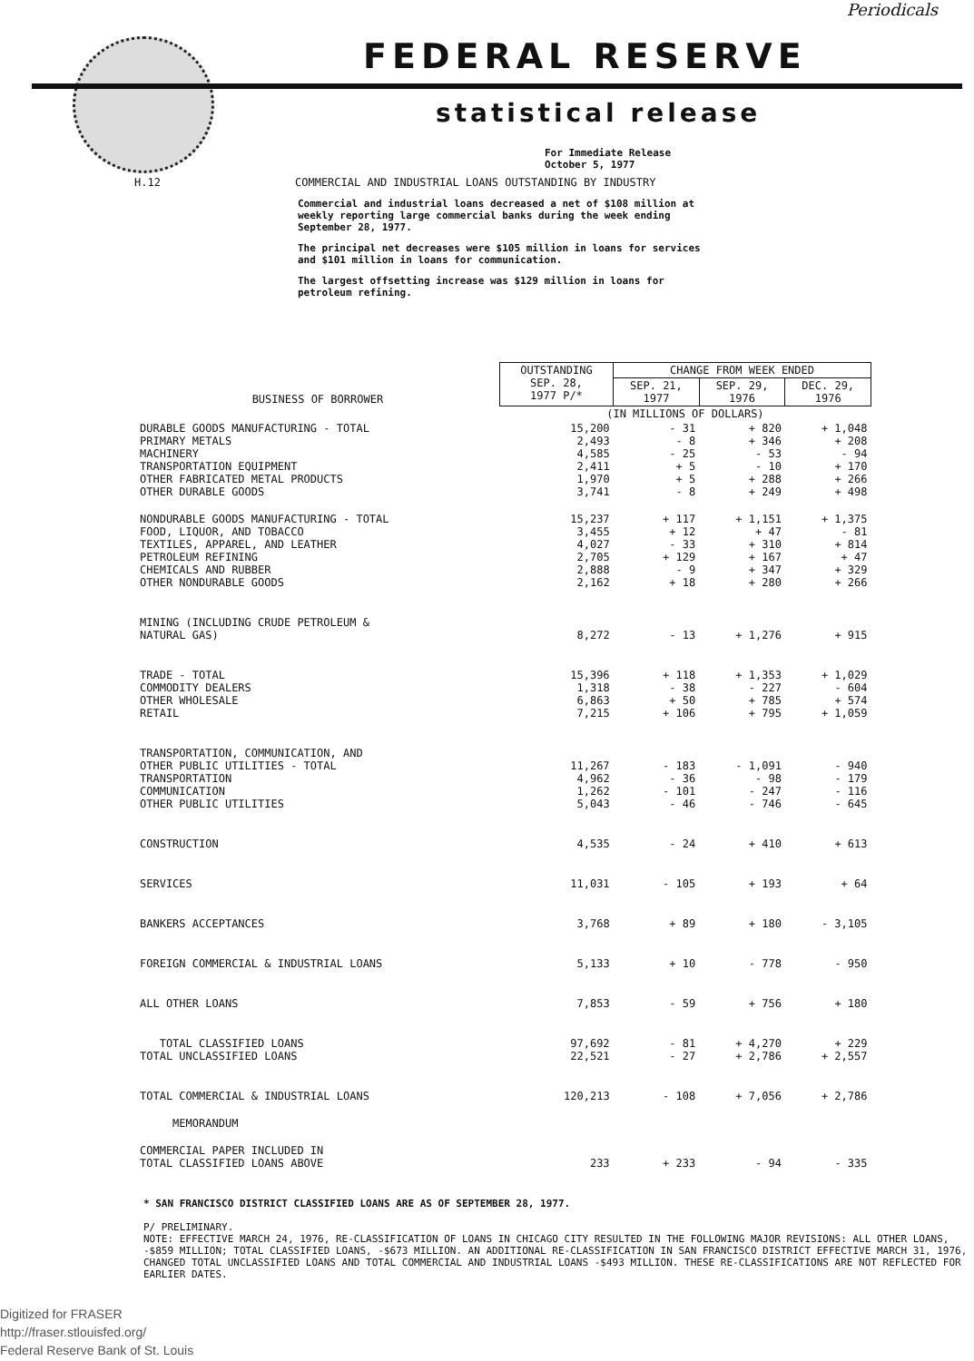Periodicals
FEDERAL RESERVE
statistical release
For Immediate Release
October 5, 1977
H.12 COMMERCIAL AND INDUSTRIAL LOANS OUTSTANDING BY INDUSTRY
Commercial and industrial loans decreased a net of $108 million at weekly reporting large commercial banks during the week ending September 28, 1977.
The principal net decreases were $105 million in loans for services and $101 million in loans for communication.
The largest offsetting increase was $129 million in loans for petroleum refining.
| BUSINESS OF BORROWER | OUTSTANDING SEP. 28, 1977 P/* | CHANGE FROM WEEK ENDED | | |
| --- | --- | --- | --- | --- |
| | | SEP. 21, 1977 | SEP. 29, 1976 | DEC. 29, 1976 |
| | (IN MILLIONS OF DOLLARS) | | | |
| DURABLE GOODS MANUFACTURING - TOTAL PRIMARY METALS MACHINERY TRANSPORTATION EQUIPMENT OTHER FABRICATED METAL PRODUCTS OTHER DURABLE GOODS | 15,200 2,493 4,585 2,411 1,970 3,741 | - 31 - 8 - 25 + 5 + 5 - 8 | + 820 + 346 - 53 - 10 + 288 + 249 | + 1,048 + 208 - 94 + 170 + 266 + 498 |
| NONDURABLE GOODS MANUFACTURING - TOTAL FOOD, LIQUOR, AND TOBACCO TEXTILES, APPAREL, AND LEATHER PETROLEUM REFINING CHEMICALS AND RUBBER OTHER NONDURABLE GOODS | 15,237 3,455 4,027 2,705 2,888 2,162 | + 117 + 12 - 33 + 129 - 9 + 18 | + 1,151 + 47 + 310 + 167 + 347 + 280 | + 1,375 - 81 + 814 + 47 + 329 + 266 |
| MINING (INCLUDING CRUDE PETROLEUM & NATURAL GAS) | 8,272 | - 13 | + 1,276 | + 915 |
| TRADE - TOTAL COMMODITY DEALERS OTHER WHOLESALE RETAIL | 15,396 1,318 6,863 7,215 | + 118 - 38 + 50 + 106 | + 1,353 - 227 + 785 + 795 | + 1,029 - 604 + 574 + 1,059 |
| TRANSPORTATION, COMMUNICATION, AND OTHER PUBLIC UTILITIES - TOTAL TRANSPORTATION COMMUNICATION OTHER PUBLIC UTILITIES | 11,267 4,962 1,262 5,043 | - 183 - 36 - 101 - 46 | - 1,091 - 98 - 247 - 746 | - 940 - 179 - 116 - 645 |
| CONSTRUCTION | 4,535 | - 24 | + 410 | + 613 |
| SERVICES | 11,031 | - 105 | + 193 | + 64 |
| BANKERS ACCEPTANCES | 3,768 | + 89 | + 180 | - 3,105 |
| FOREIGN COMMERCIAL & INDUSTRIAL LOANS | 5,133 | + 10 | - 778 | - 950 |
| ALL OTHER LOANS | 7,853 | - 59 | + 756 | + 180 |
| TOTAL CLASSIFIED LOANS TOTAL UNCLASSIFIED LOANS | 97,692 22,521 | - 81 - 27 | + 4,270 + 2,786 | + 229 + 2,557 |
| TOTAL COMMERCIAL & INDUSTRIAL LOANS | 120,213 | - 108 | + 7,056 | + 2,786 |
| MEMORANDUM | | | | |
| COMMERCIAL PAPER INCLUDED IN TOTAL CLASSIFIED LOANS ABOVE | 233 | + 233 | - 94 | - 335 |
* SAN FRANCISCO DISTRICT CLASSIFIED LOANS ARE AS OF SEPTEMBER 28, 1977.
P/ PRELIMINARY.
NOTE: EFFECTIVE MARCH 24, 1976, RE-CLASSIFICATION OF LOANS IN CHICAGO CITY RESULTED IN THE FOLLOWING MAJOR REVISIONS: ALL OTHER LOANS, -$859 MILLION; TOTAL CLASSIFIED LOANS, -$673 MILLION. AN ADDITIONAL RE-CLASSIFICATION IN SAN FRANCISCO DISTRICT EFFECTIVE MARCH 31, 1976, CHANGED TOTAL UNCLASSIFIED LOANS AND TOTAL COMMERCIAL AND INDUSTRIAL LOANS -$493 MILLION. THESE RE-CLASSIFICATIONS ARE NOT REFLECTED FOR EARLIER DATES.
Digitized for FRASER
http://fraser.stlouisfed.org/
Federal Reserve Bank of St. Louis